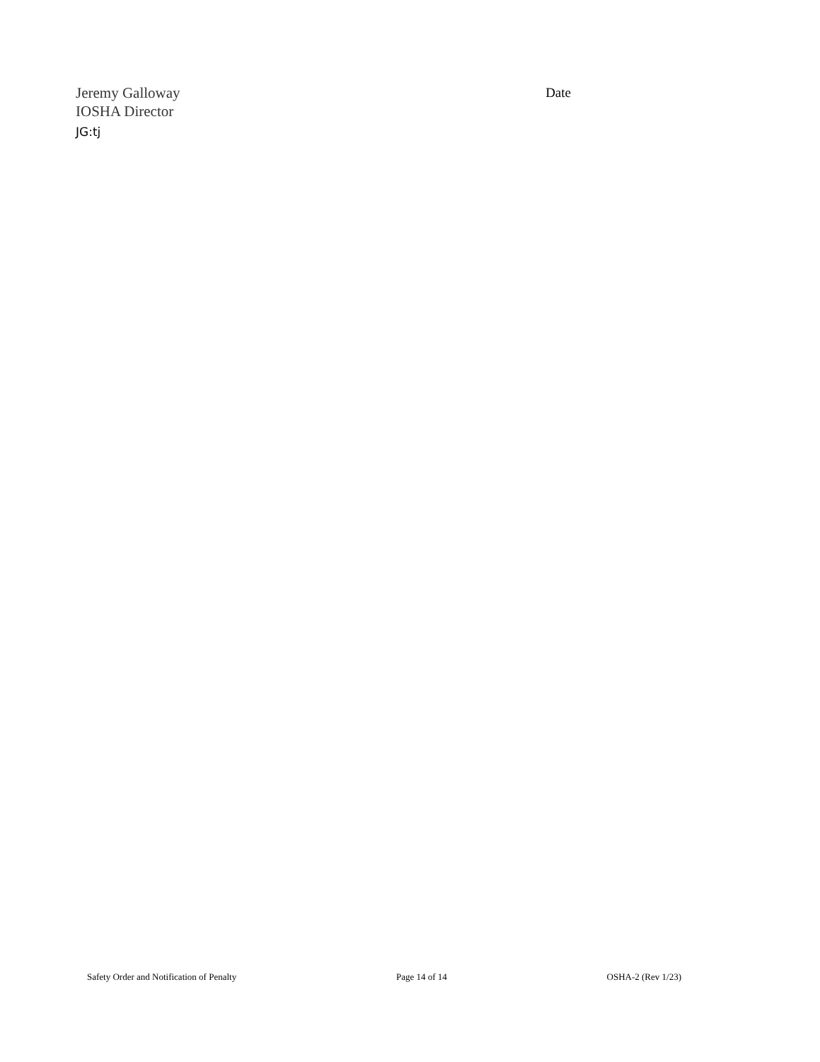Jeremy Galloway
IOSHA Director
JG:tj
Date
Safety Order and Notification of Penalty Page 14 of 14 OSHA-2 (Rev 1/23)